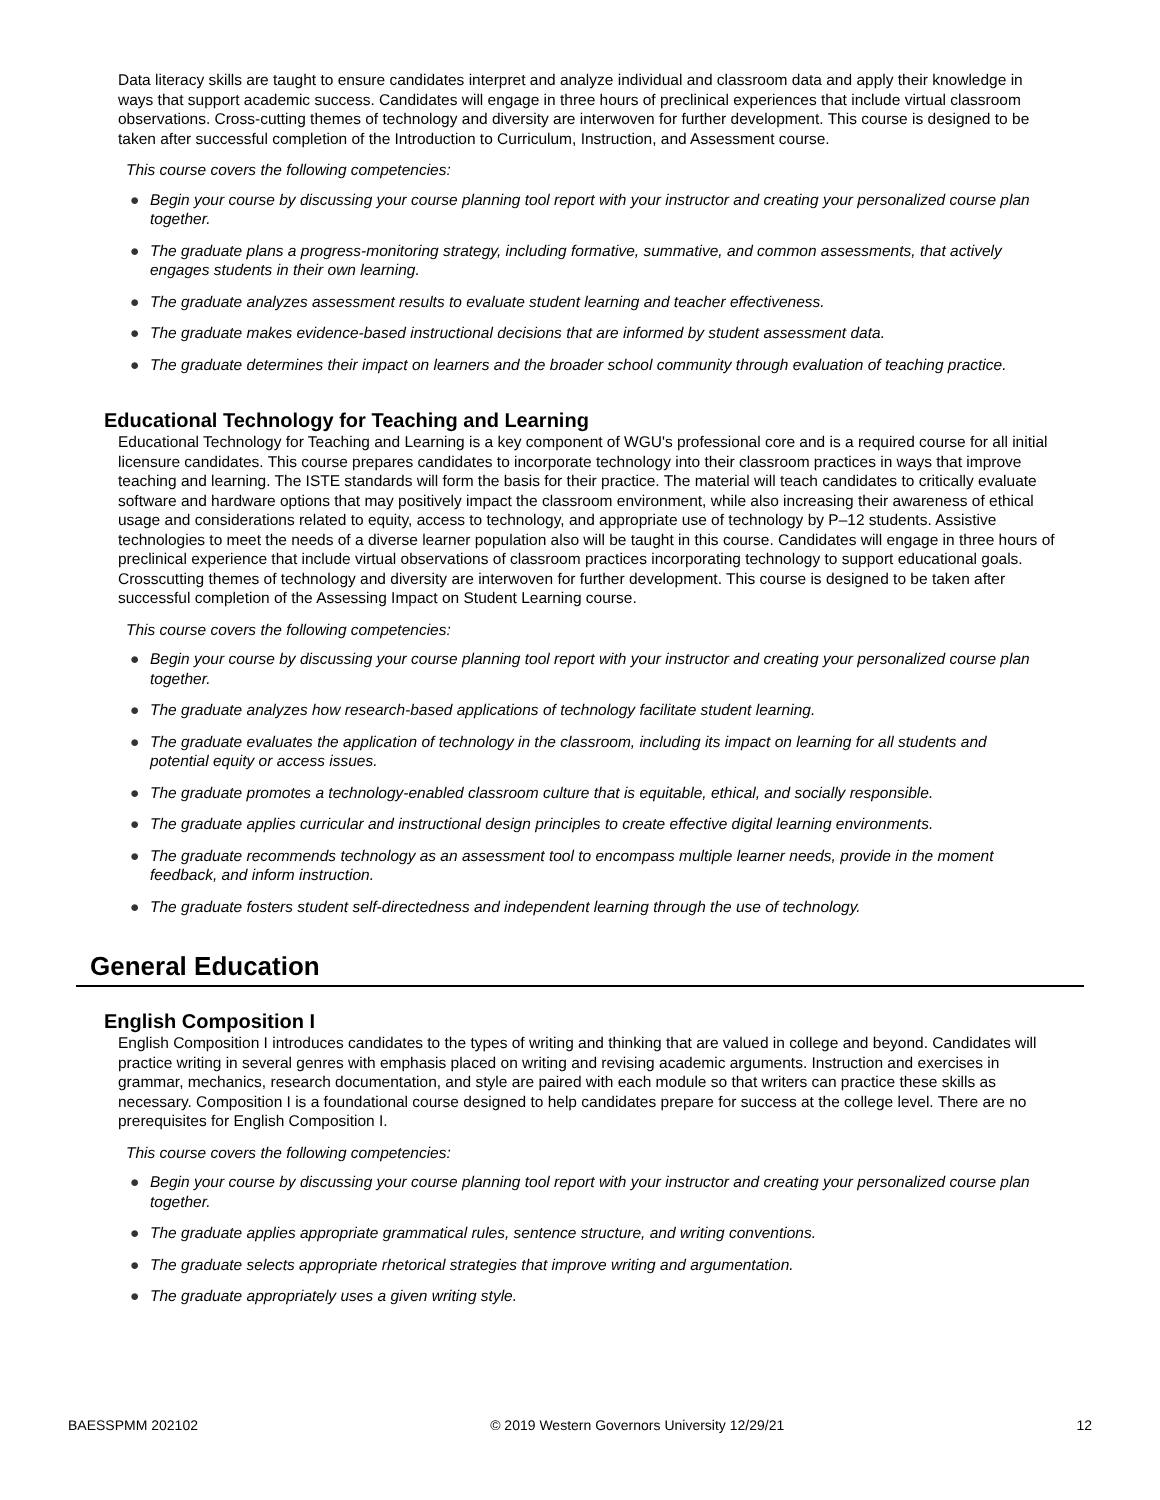Data literacy skills are taught to ensure candidates interpret and analyze individual and classroom data and apply their knowledge in ways that support academic success. Candidates will engage in three hours of preclinical experiences that include virtual classroom observations. Cross-cutting themes of technology and diversity are interwoven for further development. This course is designed to be taken after successful completion of the Introduction to Curriculum, Instruction, and Assessment course.
This course covers the following competencies:
● Begin your course by discussing your course planning tool report with your instructor and creating your personalized course plan together.
● The graduate plans a progress-monitoring strategy, including formative, summative, and common assessments, that actively engages students in their own learning.
● The graduate analyzes assessment results to evaluate student learning and teacher effectiveness.
● The graduate makes evidence-based instructional decisions that are informed by student assessment data.
● The graduate determines their impact on learners and the broader school community through evaluation of teaching practice.
Educational Technology for Teaching and Learning
Educational Technology for Teaching and Learning is a key component of WGU's professional core and is a required course for all initial licensure candidates. This course prepares candidates to incorporate technology into their classroom practices in ways that improve teaching and learning. The ISTE standards will form the basis for their practice. The material will teach candidates to critically evaluate software and hardware options that may positively impact the classroom environment, while also increasing their awareness of ethical usage and considerations related to equity, access to technology, and appropriate use of technology by P–12 students. Assistive technologies to meet the needs of a diverse learner population also will be taught in this course. Candidates will engage in three hours of preclinical experience that include virtual observations of classroom practices incorporating technology to support educational goals. Crosscutting themes of technology and diversity are interwoven for further development. This course is designed to be taken after successful completion of the Assessing Impact on Student Learning course.
This course covers the following competencies:
● Begin your course by discussing your course planning tool report with your instructor and creating your personalized course plan together.
● The graduate analyzes how research-based applications of technology facilitate student learning.
● The graduate evaluates the application of technology in the classroom, including its impact on learning for all students and potential equity or access issues.
● The graduate promotes a technology-enabled classroom culture that is equitable, ethical, and socially responsible.
● The graduate applies curricular and instructional design principles to create effective digital learning environments.
● The graduate recommends technology as an assessment tool to encompass multiple learner needs, provide in the moment feedback, and inform instruction.
● The graduate fosters student self-directedness and independent learning through the use of technology.
General Education
English Composition I
English Composition I introduces candidates to the types of writing and thinking that are valued in college and beyond. Candidates will practice writing in several genres with emphasis placed on writing and revising academic arguments. Instruction and exercises in grammar, mechanics, research documentation, and style are paired with each module so that writers can practice these skills as necessary. Composition I is a foundational course designed to help candidates prepare for success at the college level. There are no prerequisites for English Composition I.
This course covers the following competencies:
● Begin your course by discussing your course planning tool report with your instructor and creating your personalized course plan together.
● The graduate applies appropriate grammatical rules, sentence structure, and writing conventions.
● The graduate selects appropriate rhetorical strategies that improve writing and argumentation.
● The graduate appropriately uses a given writing style.
BAESSPMM 202102 © 2019 Western Governors University 12/29/21 12